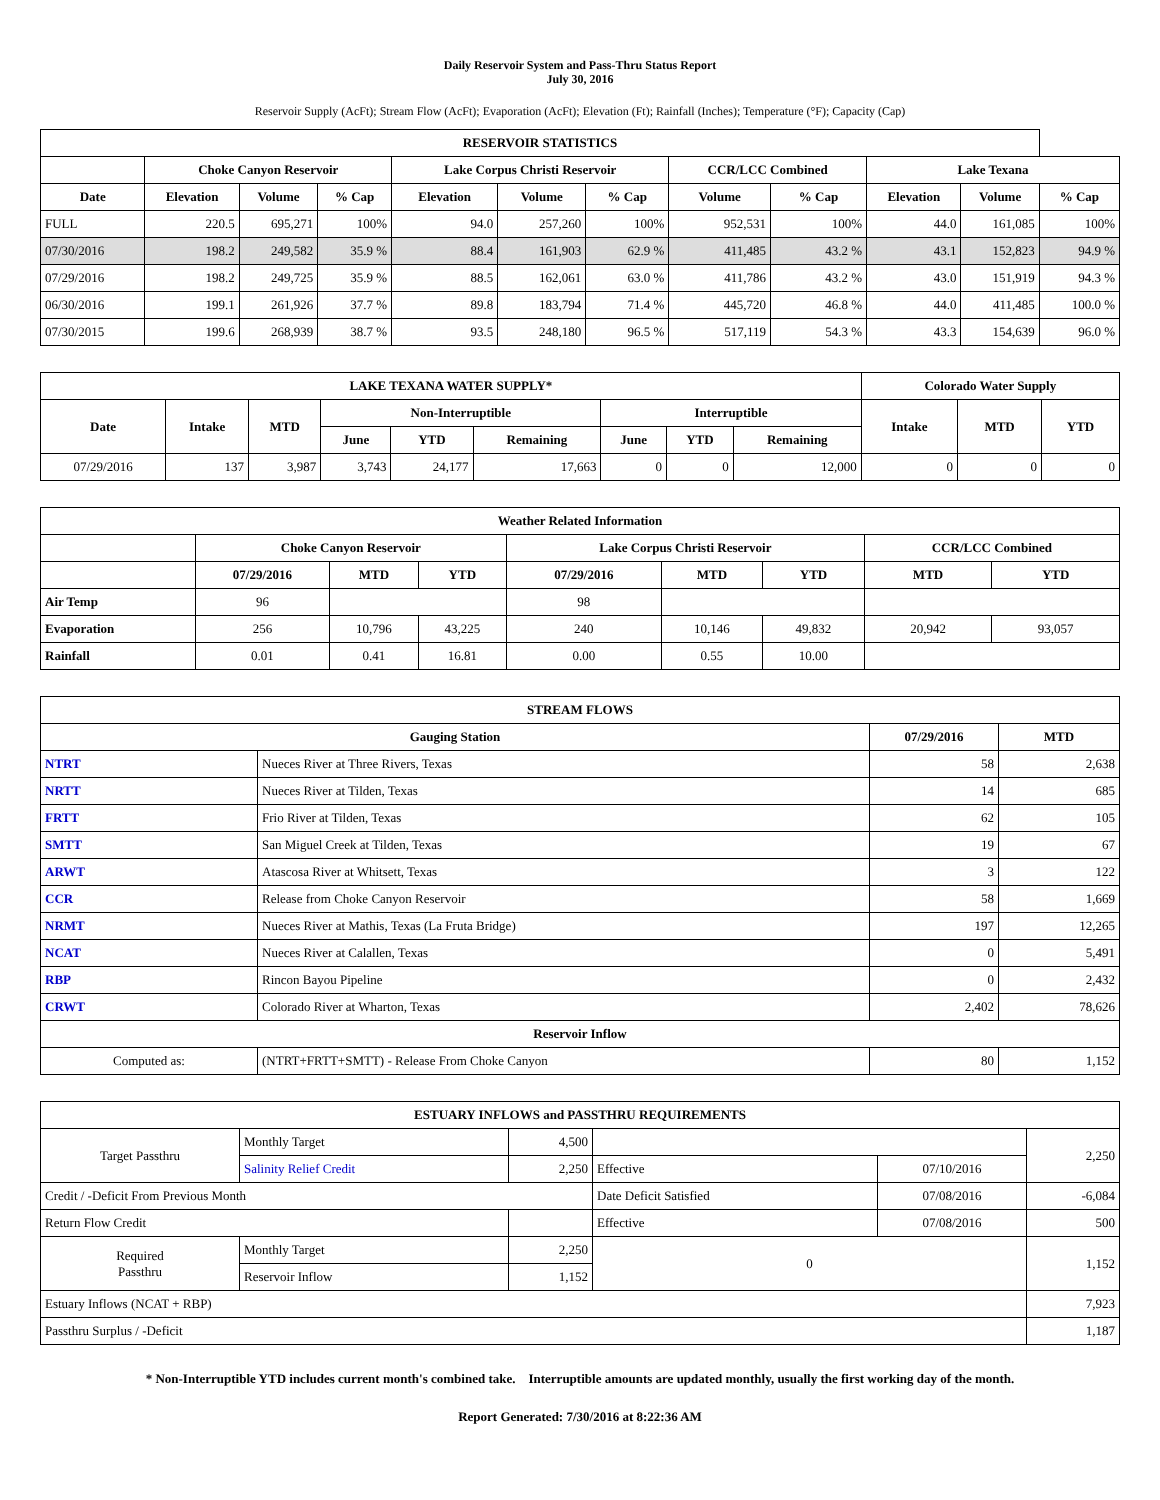Daily Reservoir System and Pass-Thru Status Report
July 30, 2016
Reservoir Supply (AcFt); Stream Flow (AcFt); Evaporation (AcFt); Elevation (Ft); Rainfall (Inches); Temperature (°F); Capacity (Cap)
| RESERVOIR STATISTICS | | | | | | | | | | | |
| --- | --- | --- | --- | --- | --- | --- | --- | --- | --- | --- | --- |
| | Choke Canyon Reservoir | | | Lake Corpus Christi Reservoir | | | CCR/LCC Combined | | Lake Texana | | |
| Date | Elevation | Volume | % Cap | Elevation | Volume | % Cap | Volume | % Cap | Elevation | Volume | % Cap |
| FULL | 220.5 | 695,271 | 100% | 94.0 | 257,260 | 100% | 952,531 | 100% | 44.0 | 161,085 | 100% |
| 07/30/2016 | 198.2 | 249,582 | 35.9 % | 88.4 | 161,903 | 62.9 % | 411,485 | 43.2 % | 43.1 | 152,823 | 94.9 % |
| 07/29/2016 | 198.2 | 249,725 | 35.9 % | 88.5 | 162,061 | 63.0 % | 411,786 | 43.2 % | 43.0 | 151,919 | 94.3 % |
| 06/30/2016 | 199.1 | 261,926 | 37.7 % | 89.8 | 183,794 | 71.4 % | 445,720 | 46.8 % | 44.0 | 411,485 | 100.0 % |
| 07/30/2015 | 199.6 | 268,939 | 38.7 % | 93.5 | 248,180 | 96.5 % | 517,119 | 54.3 % | 43.3 | 154,639 | 96.0 % |
| LAKE TEXANA WATER SUPPLY* | | | | | | | | | Colorado Water Supply | | |
| --- | --- | --- | --- | --- | --- | --- | --- | --- | --- | --- | --- |
| Date | Intake | MTD | Non-Interruptible | | | Interruptible | | | Intake | MTD | YTD |
| | | | June | YTD | Remaining | June | YTD | Remaining | | | |
| 07/29/2016 | 137 | 3,987 | 3,743 | 24,177 | 17,663 | 0 | 0 | 12,000 | 0 | 0 | 0 |
| Weather Related Information | | | | | | | | |
| --- | --- | --- | --- | --- | --- | --- | --- | --- |
| | Choke Canyon Reservoir | | | Lake Corpus Christi Reservoir | | | CCR/LCC Combined | |
| | 07/29/2016 | MTD | YTD | 07/29/2016 | MTD | YTD | MTD | YTD |
| Air Temp | 96 | | | 98 | | | | |
| Evaporation | 256 | 10,796 | 43,225 | 240 | 10,146 | 49,832 | 20,942 | 93,057 |
| Rainfall | 0.01 | 0.41 | 16.81 | 0.00 | 0.55 | 10.00 | | |
| STREAM FLOWS | | | |
| --- | --- | --- | --- |
| Gauging Station | | 07/29/2016 | MTD |
| NTRT | Nueces River at Three Rivers, Texas | 58 | 2,638 |
| NRTT | Nueces River at Tilden, Texas | 14 | 685 |
| FRTT | Frio River at Tilden, Texas | 62 | 105 |
| SMTT | San Miguel Creek at Tilden, Texas | 19 | 67 |
| ARWT | Atascosa River at Whitsett, Texas | 3 | 122 |
| CCR | Release from Choke Canyon Reservoir | 58 | 1,669 |
| NRMT | Nueces River at Mathis, Texas (La Fruta Bridge) | 197 | 12,265 |
| NCAT | Nueces River at Calallen, Texas | 0 | 5,491 |
| RBP | Rincon Bayou Pipeline | 0 | 2,432 |
| CRWT | Colorado River at Wharton, Texas | 2,402 | 78,626 |
| Reservoir Inflow | | | |
| Computed as: | (NTRT+FRTT+SMTT) - Release From Choke Canyon | 80 | 1,152 |
| ESTUARY INFLOWS and PASSTHRU REQUIREMENTS | | | | | |
| --- | --- | --- | --- | --- | --- |
| Target Passthru | Monthly Target | 4,500 | | | 2,250 |
| | Salinity Relief Credit | 2,250 | Effective | 07/10/2016 | |
| Credit / -Deficit From Previous Month | | | Date Deficit Satisfied | 07/08/2016 | -6,084 |
| Return Flow Credit | | | Effective | 07/08/2016 | 500 |
| Required Passthru | Monthly Target | 2,250 | 0 | | 1,152 |
| | Reservoir Inflow | 1,152 | | | |
| Estuary Inflows (NCAT + RBP) | | | | | 7,923 |
| Passthru Surplus / -Deficit | | | | | 1,187 |
* Non-Interruptible YTD includes current month's combined take. Interruptible amounts are updated monthly, usually the first working day of the month.
Report Generated: 7/30/2016 at 8:22:36 AM